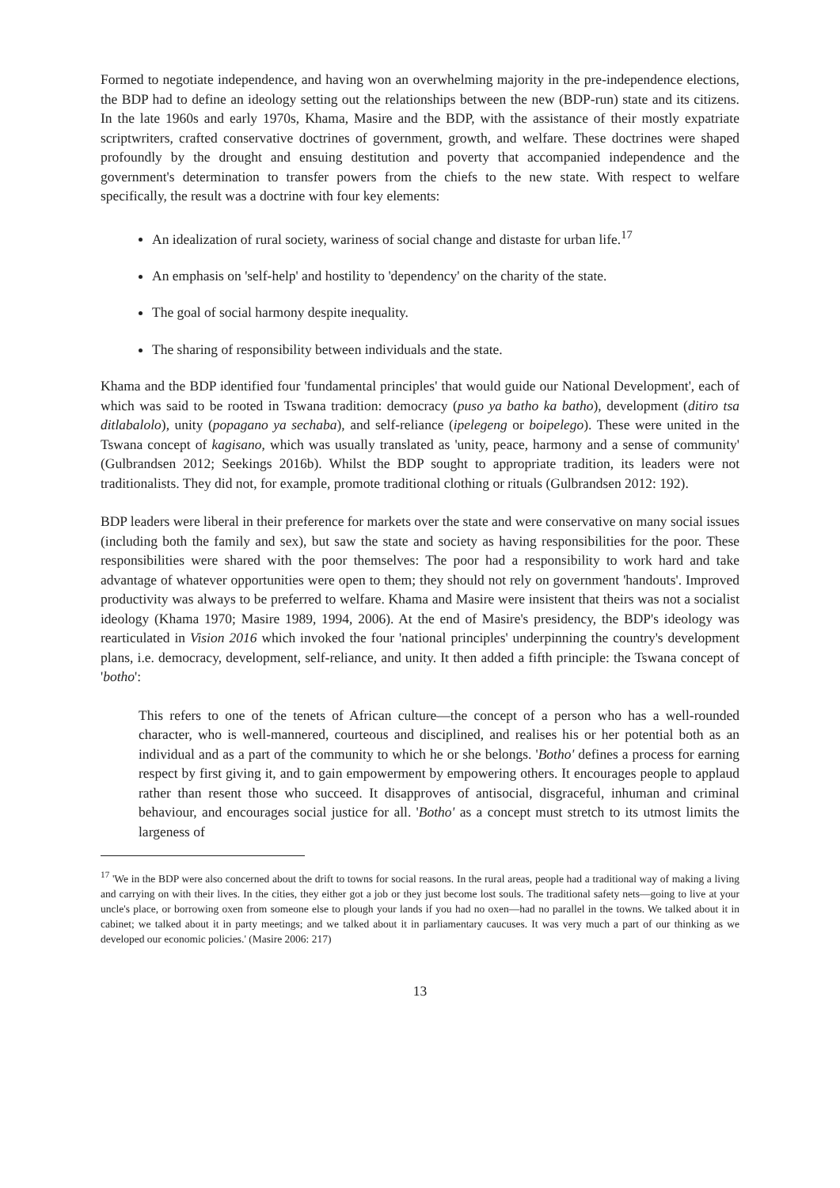Formed to negotiate independence, and having won an overwhelming majority in the pre-independence elections, the BDP had to define an ideology setting out the relationships between the new (BDP-run) state and its citizens. In the late 1960s and early 1970s, Khama, Masire and the BDP, with the assistance of their mostly expatriate scriptwriters, crafted conservative doctrines of government, growth, and welfare. These doctrines were shaped profoundly by the drought and ensuing destitution and poverty that accompanied independence and the government's determination to transfer powers from the chiefs to the new state. With respect to welfare specifically, the result was a doctrine with four key elements:
An idealization of rural society, wariness of social change and distaste for urban life.<sup>17</sup>
An emphasis on 'self-help' and hostility to 'dependency' on the charity of the state.
The goal of social harmony despite inequality.
The sharing of responsibility between individuals and the state.
Khama and the BDP identified four 'fundamental principles' that would guide our National Development', each of which was said to be rooted in Tswana tradition: democracy (puso ya batho ka batho), development (ditiro tsa ditlabalolo), unity (popagano ya sechaba), and self-reliance (ipelegeng or boipelego). These were united in the Tswana concept of kagisano, which was usually translated as 'unity, peace, harmony and a sense of community' (Gulbrandsen 2012; Seekings 2016b). Whilst the BDP sought to appropriate tradition, its leaders were not traditionalists. They did not, for example, promote traditional clothing or rituals (Gulbrandsen 2012: 192).
BDP leaders were liberal in their preference for markets over the state and were conservative on many social issues (including both the family and sex), but saw the state and society as having responsibilities for the poor. These responsibilities were shared with the poor themselves: The poor had a responsibility to work hard and take advantage of whatever opportunities were open to them; they should not rely on government 'handouts'. Improved productivity was always to be preferred to welfare. Khama and Masire were insistent that theirs was not a socialist ideology (Khama 1970; Masire 1989, 1994, 2006). At the end of Masire's presidency, the BDP's ideology was rearticulated in Vision 2016 which invoked the four 'national principles' underpinning the country's development plans, i.e. democracy, development, self-reliance, and unity. It then added a fifth principle: the Tswana concept of 'botho':
This refers to one of the tenets of African culture—the concept of a person who has a well-rounded character, who is well-mannered, courteous and disciplined, and realises his or her potential both as an individual and as a part of the community to which he or she belongs. 'Botho' defines a process for earning respect by first giving it, and to gain empowerment by empowering others. It encourages people to applaud rather than resent those who succeed. It disapproves of antisocial, disgraceful, inhuman and criminal behaviour, and encourages social justice for all. 'Botho' as a concept must stretch to its utmost limits the largeness of
<sup>17</sup> 'We in the BDP were also concerned about the drift to towns for social reasons. In the rural areas, people had a traditional way of making a living and carrying on with their lives. In the cities, they either got a job or they just become lost souls. The traditional safety nets—going to live at your uncle's place, or borrowing oxen from someone else to plough your lands if you had no oxen—had no parallel in the towns. We talked about it in cabinet; we talked about it in party meetings; and we talked about it in parliamentary caucuses. It was very much a part of our thinking as we developed our economic policies.' (Masire 2006: 217)
13